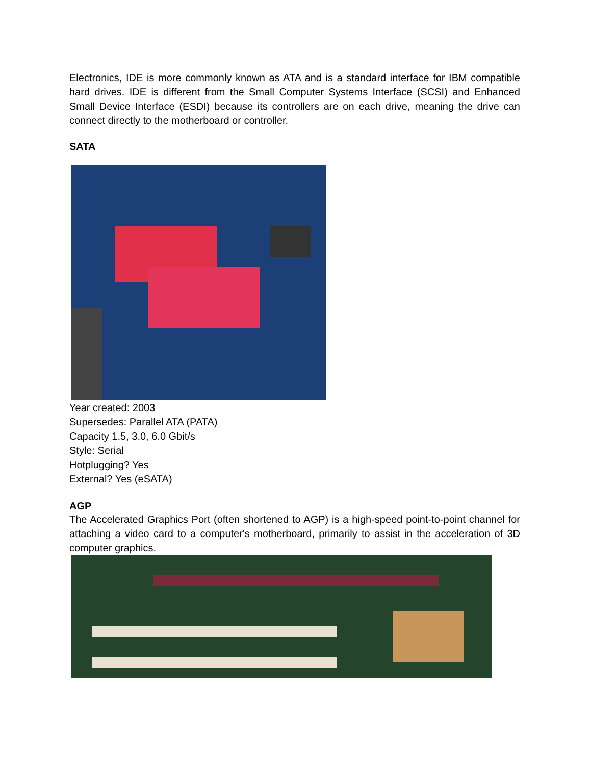Electronics, IDE is more commonly known as ATA and is a standard interface for IBM compatible hard drives. IDE is different from the Small Computer Systems Interface (SCSI) and Enhanced Small Device Interface (ESDI) because its controllers are on each drive, meaning the drive can connect directly to the motherboard or controller.
SATA
Year created: 2003
Supersedes: Parallel ATA (PATA)
Capacity 1.5, 3.0, 6.0 Gbit/s
Style: Serial
Hotplugging? Yes
External? Yes (eSATA)
AGP
The Accelerated Graphics Port (often shortened to AGP) is a high-speed point-to-point channel for attaching a video card to a computer's motherboard, primarily to assist in the acceleration of 3D computer graphics.